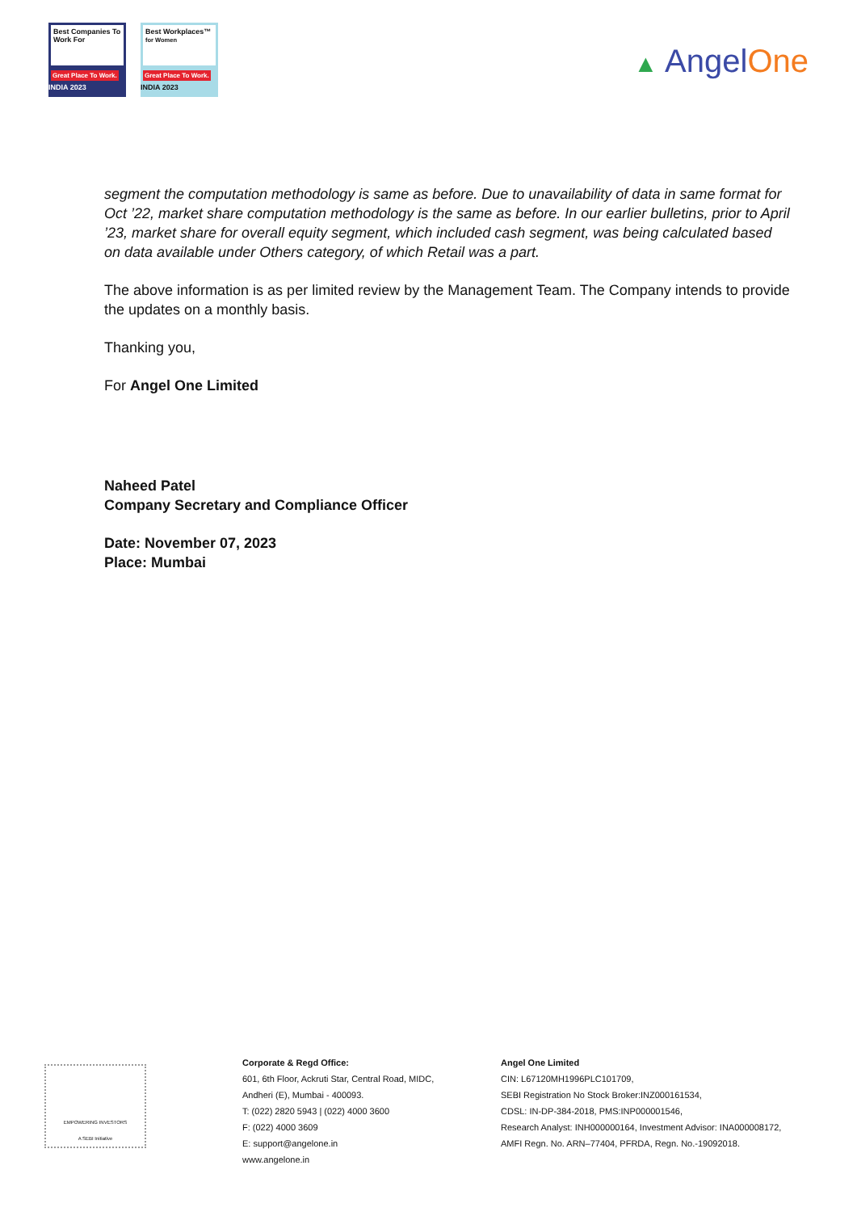Best Companies To Work For
Great Place To Work. INDIA 2023
Best Workplaces™
for Women
Great Place To Work. INDIA 2023
▲ AngelOne
segment the computation methodology is same as before. Due to unavailability of data in same format for Oct ’22, market share computation methodology is the same as before. In our earlier bulletins, prior to April ’23, market share for overall equity segment, which included cash segment, was being calculated based on data available under Others category, of which Retail was a part.
The above information is as per limited review by the Management Team. The Company intends to provide the updates on a monthly basis.
Thanking you,
For Angel One Limited
Naheed Patel
Company Secretary and Compliance Officer
Date: November 07, 2023
Place: Mumbai
EMPOWERING INVESTORS
A SEBI Initiative
Corporate & Regd Office:
601, 6th Floor, Ackruti Star, Central Road, MIDC,
Andheri (E), Mumbai - 400093.
T: (022) 2820 5943 | (022) 4000 3600
F: (022) 4000 3609
E: support@angelone.in
www.angelone.in
Angel One Limited
CIN: L67120MH1996PLC101709,
SEBI Registration No Stock Broker:INZ000161534,
CDSL: IN-DP-384-2018, PMS:INP000001546,
Research Analyst: INH000000164, Investment Advisor: INA000008172,
AMFI Regn. No. ARN–77404, PFRDA, Regn. No.-19092018.